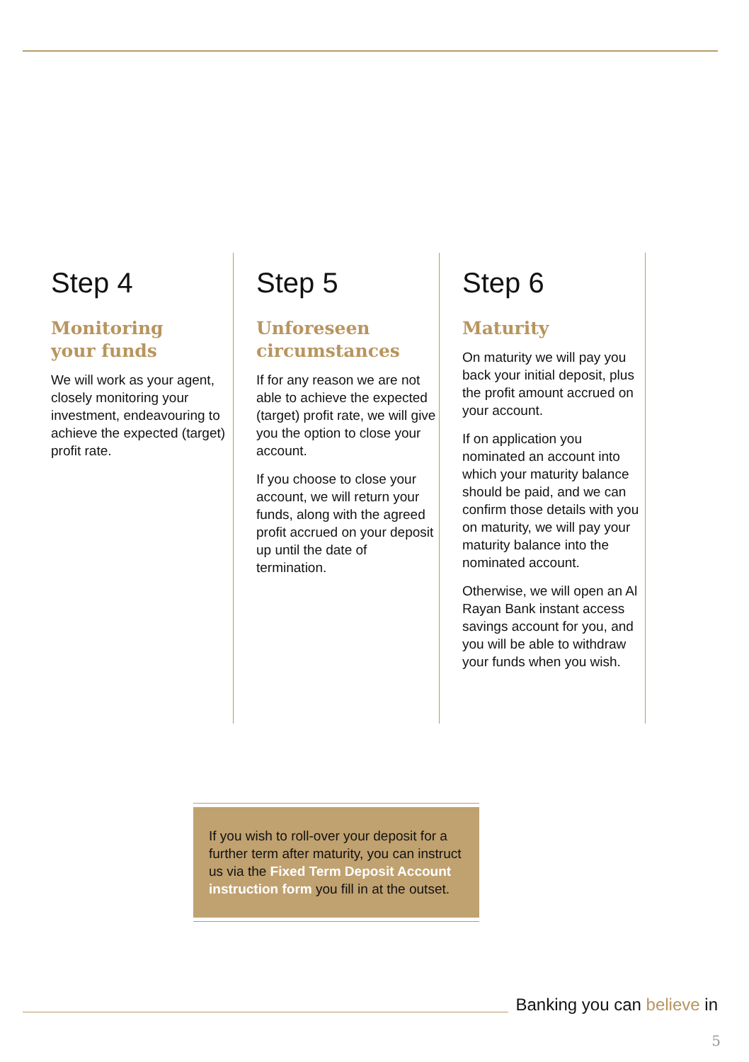Step 4
Monitoring
your funds
We will work as your agent, closely monitoring your investment, endeavouring to achieve the expected (target) profit rate.
Step 5
Unforeseen
circumstances
If for any reason we are not able to achieve the expected (target) profit rate, we will give you the option to close your account.
If you choose to close your account, we will return your funds, along with the agreed profit accrued on your deposit up until the date of termination.
Step 6
Maturity
On maturity we will pay you back your initial deposit, plus the profit amount accrued on your account.
If on application you nominated an account into which your maturity balance should be paid, and we can confirm those details with you on maturity, we will pay your maturity balance into the nominated account.
Otherwise, we will open an Al Rayan Bank instant access savings account for you, and you will be able to withdraw your funds when you wish.
If you wish to roll-over your deposit for a further term after maturity, you can instruct us via the Fixed Term Deposit Account instruction form you fill in at the outset.
Banking you can believe in
5